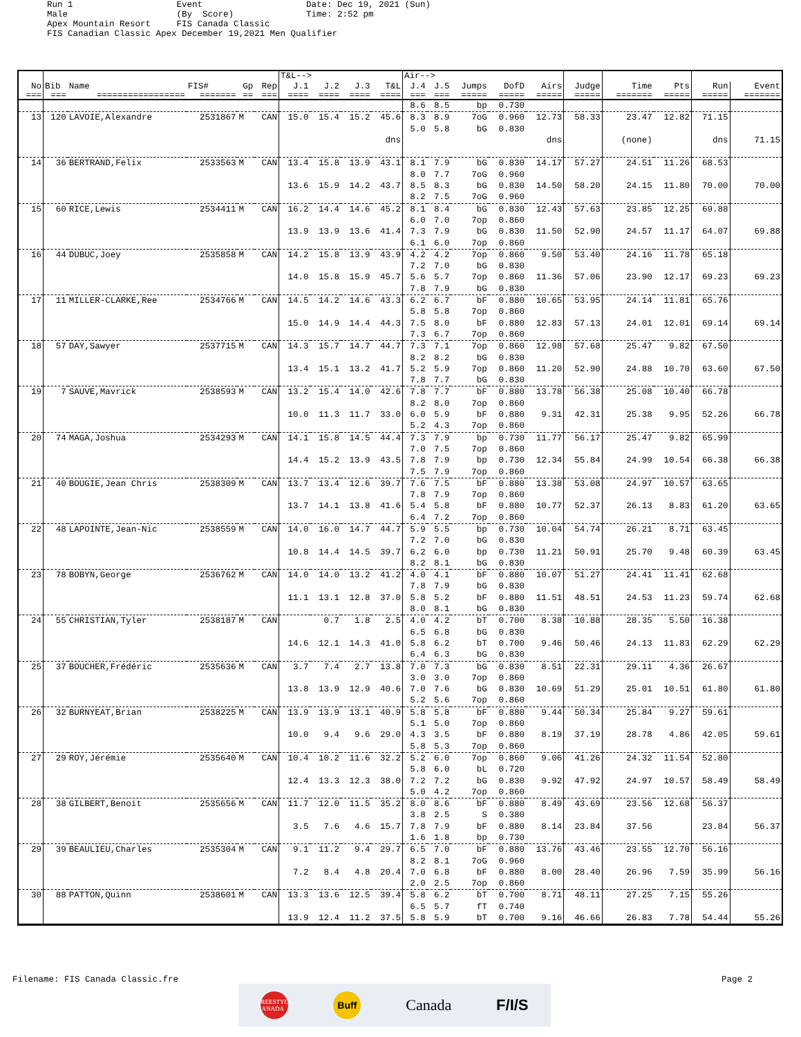Run 1                    Event                    Date: Dec 19, 2021 (Sun)
Male                     (By  Score)              Time: 2:52 pm
Apex Mountain Resort     FIS Canada Classic
FIS Canadian Classic Apex December 19,2021 Men Qualifier
| | | | | | | T&L--> | | | | Air--> | | | | | | | | | |
| --- | --- | --- | --- | --- | --- | --- | --- | --- | --- | --- | --- | --- | --- | --- | --- | --- | --- | --- | --- |
| No | Bib | Name | FIS# | Gp | Rep | J.1 | J.2 | J.3 | T&L | J.4 | J.5 | Jumps | DofD | Airs | Judge | Time | Pts | Run | Event |
| === | === | ================= | ======= | == | === | ==== | ==== | ==== | ==== | === | === | ===== | ===== | ===== | ===== | ======= | ===== | ===== | ======= |
| | | | | | | | | | | 8.6 | 8.5 | bp | 0.730 | | | | | | |
| 13 | 120 | LAVOIE,Alexandre | 2531867 | M | CAN | 15.0 | 15.4 | 15.2 | 45.6 | 8.3 | 8.9 | 7oG | 0.960 | 12.73 | 58.33 | 23.47 | 12.82 | 71.15 | |
| | | | | | | | | | | 5.0 | 5.8 | bG | 0.830 | | | | | | |
| | | | | | | | | | dns | | | | | dns | | (none) | | dns | 71.15 |
| 14 | 36 | BERTRAND,Felix | 2533563 | M | CAN | 13.4 | 15.8 | 13.9 | 43.1 | 8.1 | 7.9 | bG | 0.830 | 14.17 | 57.27 | 24.51 | 11.26 | 68.53 | |
| | | | | | | | | | | 8.0 | 7.7 | 7oG | 0.960 | | | | | | |
| | | | | | | 13.6 | 15.9 | 14.2 | 43.7 | 8.5 | 8.3 | bG | 0.830 | 14.50 | 58.20 | 24.15 | 11.80 | 70.00 | 70.00 |
| | | | | | | | | | | 8.2 | 7.5 | 7oG | 0.960 | | | | | | |
| 15 | 60 | RICE,Lewis | 2534411 | M | CAN | 16.2 | 14.4 | 14.6 | 45.2 | 8.1 | 8.4 | bG | 0.830 | 12.43 | 57.63 | 23.85 | 12.25 | 69.88 | |
| | | | | | | | | | | 6.0 | 7.0 | 7op | 0.860 | | | | | | |
| | | | | | | 13.9 | 13.9 | 13.6 | 41.4 | 7.3 | 7.9 | bG | 0.830 | 11.50 | 52.90 | 24.57 | 11.17 | 64.07 | 69.88 |
| | | | | | | | | | | 6.1 | 6.0 | 7op | 0.860 | | | | | | |
| 16 | 44 | DUBUC,Joey | 2535858 | M | CAN | 14.2 | 15.8 | 13.9 | 43.9 | 4.2 | 4.2 | 7op | 0.860 | 9.50 | 53.40 | 24.16 | 11.78 | 65.18 | |
| | | | | | | | | | | 7.2 | 7.0 | bG | 0.830 | | | | | | |
| | | | | | | 14.0 | 15.8 | 15.9 | 45.7 | 5.6 | 5.7 | 7op | 0.860 | 11.36 | 57.06 | 23.90 | 12.17 | 69.23 | 69.23 |
| | | | | | | | | | | 7.8 | 7.9 | bG | 0.830 | | | | | | |
| 17 | 11 | MILLER-CLARKE,Ree | 2534766 | M | CAN | 14.5 | 14.2 | 14.6 | 43.3 | 6.2 | 6.7 | bF | 0.880 | 10.65 | 53.95 | 24.14 | 11.81 | 65.76 | |
| | | | | | | | | | | 5.8 | 5.8 | 7op | 0.860 | | | | | | |
| | | | | | | 15.0 | 14.9 | 14.4 | 44.3 | 7.5 | 8.0 | bF | 0.880 | 12.83 | 57.13 | 24.01 | 12.01 | 69.14 | 69.14 |
| | | | | | | | | | | 7.3 | 6.7 | 7op | 0.860 | | | | | | |
| 18 | 57 | DAY,Sawyer | 2537715 | M | CAN | 14.3 | 15.7 | 14.7 | 44.7 | 7.3 | 7.1 | 7op | 0.860 | 12.98 | 57.68 | 25.47 | 9.82 | 67.50 | |
| | | | | | | | | | | 8.2 | 8.2 | bG | 0.830 | | | | | | |
| | | | | | | 13.4 | 15.1 | 13.2 | 41.7 | 5.2 | 5.9 | 7op | 0.860 | 11.20 | 52.90 | 24.88 | 10.70 | 63.60 | 67.50 |
| | | | | | | | | | | 7.8 | 7.7 | bG | 0.830 | | | | | | |
| 19 | 7 | SAUVE,Mavrick | 2538593 | M | CAN | 13.2 | 15.4 | 14.0 | 42.6 | 7.8 | 7.7 | bF | 0.880 | 13.78 | 56.38 | 25.08 | 10.40 | 66.78 | |
| | | | | | | | | | | 8.2 | 8.0 | 7op | 0.860 | | | | | | |
| | | | | | | 10.0 | 11.3 | 11.7 | 33.0 | 6.0 | 5.9 | bF | 0.880 | 9.31 | 42.31 | 25.38 | 9.95 | 52.26 | 66.78 |
| | | | | | | | | | | 5.2 | 4.3 | 7op | 0.860 | | | | | | |
| 20 | 74 | MAGA,Joshua | 2534293 | M | CAN | 14.1 | 15.8 | 14.5 | 44.4 | 7.3 | 7.9 | bp | 0.730 | 11.77 | 56.17 | 25.47 | 9.82 | 65.99 | |
| | | | | | | | | | | 7.0 | 7.5 | 7op | 0.860 | | | | | | |
| | | | | | | 14.4 | 15.2 | 13.9 | 43.5 | 7.8 | 7.9 | bp | 0.730 | 12.34 | 55.84 | 24.99 | 10.54 | 66.38 | 66.38 |
| | | | | | | | | | | 7.5 | 7.9 | 7op | 0.860 | | | | | | |
| 21 | 40 | BOUGIE,Jean Chris | 2538309 | M | CAN | 13.7 | 13.4 | 12.6 | 39.7 | 7.6 | 7.5 | bF | 0.880 | 13.38 | 53.08 | 24.97 | 10.57 | 63.65 | |
| | | | | | | | | | | 7.8 | 7.9 | 7op | 0.860 | | | | | | |
| | | | | | | 13.7 | 14.1 | 13.8 | 41.6 | 5.4 | 5.8 | bF | 0.880 | 10.77 | 52.37 | 26.13 | 8.83 | 61.20 | 63.65 |
| | | | | | | | | | | 6.4 | 7.2 | 7op | 0.860 | | | | | | |
| 22 | 48 | LAPOINTE,Jean-Nic | 2538559 | M | CAN | 14.0 | 16.0 | 14.7 | 44.7 | 5.9 | 5.5 | bp | 0.730 | 10.04 | 54.74 | 26.21 | 8.71 | 63.45 | |
| | | | | | | | | | | 7.2 | 7.0 | bG | 0.830 | | | | | | |
| | | | | | | 10.8 | 14.4 | 14.5 | 39.7 | 6.2 | 6.0 | bp | 0.730 | 11.21 | 50.91 | 25.70 | 9.48 | 60.39 | 63.45 |
| | | | | | | | | | | 8.2 | 8.1 | bG | 0.830 | | | | | | |
| 23 | 78 | BOBYN,George | 2536762 | M | CAN | 14.0 | 14.0 | 13.2 | 41.2 | 4.0 | 4.1 | bF | 0.880 | 10.07 | 51.27 | 24.41 | 11.41 | 62.68 | |
| | | | | | | | | | | 7.8 | 7.9 | bG | 0.830 | | | | | | |
| | | | | | | 11.1 | 13.1 | 12.8 | 37.0 | 5.8 | 5.2 | bF | 0.880 | 11.51 | 48.51 | 24.53 | 11.23 | 59.74 | 62.68 |
| | | | | | | | | | | 8.0 | 8.1 | bG | 0.830 | | | | | | |
| 24 | 55 | CHRISTIAN,Tyler | 2538187 | M | CAN | | 0.7 | 1.8 | 2.5 | 4.0 | 4.2 | bT | 0.700 | 8.38 | 10.88 | 28.35 | 5.50 | 16.38 | |
| | | | | | | | | | | 6.5 | 6.8 | bG | 0.830 | | | | | | |
| | | | | | | 14.6 | 12.1 | 14.3 | 41.0 | 5.8 | 6.2 | bT | 0.700 | 9.46 | 50.46 | 24.13 | 11.83 | 62.29 | 62.29 |
| | | | | | | | | | | 6.4 | 6.3 | bG | 0.830 | | | | | | |
| 25 | 37 | BOUCHER,Frédéric | 2535636 | M | CAN | 3.7 | 7.4 | 2.7 | 13.8 | 7.0 | 7.3 | bG | 0.830 | 8.51 | 22.31 | 29.11 | 4.36 | 26.67 | |
| | | | | | | | | | | 3.0 | 3.0 | 7op | 0.860 | | | | | | |
| | | | | | | 13.8 | 13.9 | 12.9 | 40.6 | 7.0 | 7.6 | bG | 0.830 | 10.69 | 51.29 | 25.01 | 10.51 | 61.80 | 61.80 |
| | | | | | | | | | | 5.2 | 5.6 | 7op | 0.860 | | | | | | |
| 26 | 32 | BURNYEAT,Brian | 2538225 | M | CAN | 13.9 | 13.9 | 13.1 | 40.9 | 5.8 | 5.8 | bF | 0.880 | 9.44 | 50.34 | 25.84 | 9.27 | 59.61 | |
| | | | | | | | | | | 5.1 | 5.0 | 7op | 0.860 | | | | | | |
| | | | | | | 10.0 | 9.4 | 9.6 | 29.0 | 4.3 | 3.5 | bF | 0.880 | 8.19 | 37.19 | 28.78 | 4.86 | 42.05 | 59.61 |
| | | | | | | | | | | 5.8 | 5.3 | 7op | 0.860 | | | | | | |
| 27 | 29 | ROY,Jérémie | 2535640 | M | CAN | 10.4 | 10.2 | 11.6 | 32.2 | 5.2 | 6.0 | 7op | 0.860 | 9.06 | 41.26 | 24.32 | 11.54 | 52.80 | |
| | | | | | | | | | | 5.8 | 6.0 | bL | 0.720 | | | | | | |
| | | | | | | 12.4 | 13.3 | 12.3 | 38.0 | 7.2 | 7.2 | bG | 0.830 | 9.92 | 47.92 | 24.97 | 10.57 | 58.49 | 58.49 |
| | | | | | | | | | | 5.0 | 4.2 | 7op | 0.860 | | | | | | |
| 28 | 38 | GILBERT,Benoit | 2535656 | M | CAN | 11.7 | 12.0 | 11.5 | 35.2 | 8.0 | 8.6 | bF | 0.880 | 8.49 | 43.69 | 23.56 | 12.68 | 56.37 | |
| | | | | | | | | | | 3.8 | 2.5 | S | 0.380 | | | | | | |
| | | | | | | 3.5 | 7.6 | 4.6 | 15.7 | 7.8 | 7.9 | bF | 0.880 | 8.14 | 23.84 | 37.56 | | 23.84 | 56.37 |
| | | | | | | | | | | 1.6 | 1.8 | bp | 0.730 | | | | | | |
| 29 | 39 | BEAULIEU,Charles | 2535304 | M | CAN | 9.1 | 11.2 | 9.4 | 29.7 | 6.5 | 7.0 | bF | 0.880 | 13.76 | 43.46 | 23.55 | 12.70 | 56.16 | |
| | | | | | | | | | | 8.2 | 8.1 | 7oG | 0.960 | | | | | | |
| | | | | | | 7.2 | 8.4 | 4.8 | 20.4 | 7.0 | 6.8 | bF | 0.880 | 8.00 | 28.40 | 26.96 | 7.59 | 35.99 | 56.16 |
| | | | | | | | | | | 2.0 | 2.5 | 7op | 0.860 | | | | | | |
| 30 | 88 | PATTON,Quinn | 2538601 | M | CAN | 13.3 | 13.6 | 12.5 | 39.4 | 5.8 | 6.2 | bT | 0.700 | 8.71 | 48.11 | 27.25 | 7.15 | 55.26 | |
| | | | | | | | | | | 6.5 | 5.7 | fT | 0.740 | | | | | | |
| | | | | | | 13.9 | 12.4 | 11.2 | 37.5 | 5.8 | 5.9 | bT | 0.700 | 9.16 | 46.66 | 26.83 | 7.78 | 54.44 | 55.26 |
Filename: FIS Canada Classic.fre Page 2
FREESTYLE CANADA
Buff
Canada F/I/S